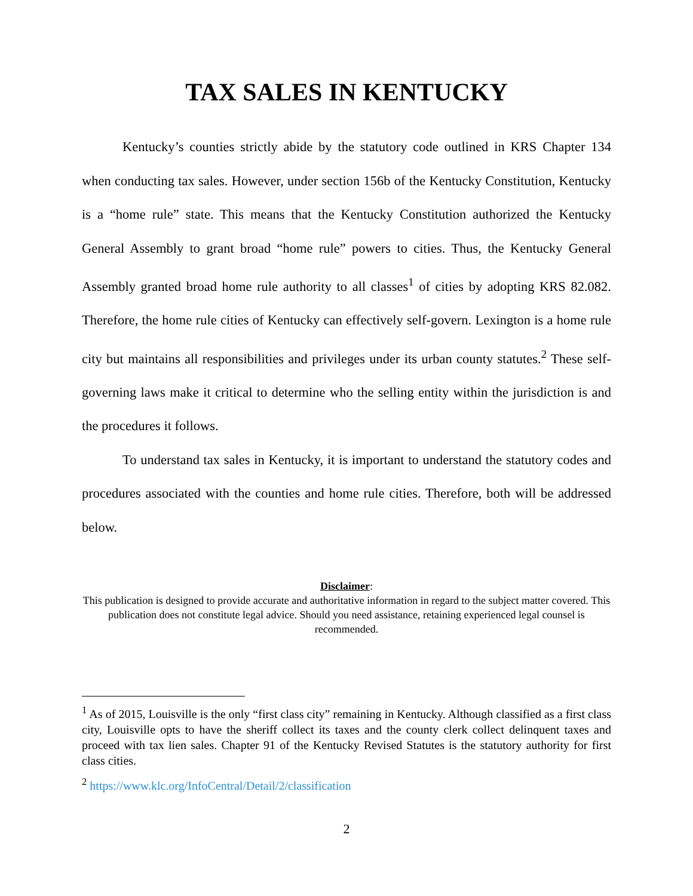TAX SALES IN KENTUCKY
Kentucky’s counties strictly abide by the statutory code outlined in KRS Chapter 134 when conducting tax sales. However, under section 156b of the Kentucky Constitution, Kentucky is a “home rule” state. This means that the Kentucky Constitution authorized the Kentucky General Assembly to grant broad “home rule” powers to cities. Thus, the Kentucky General Assembly granted broad home rule authority to all classes<sup>1</sup> of cities by adopting KRS 82.082. Therefore, the home rule cities of Kentucky can effectively self-govern. Lexington is a home rule city but maintains all responsibilities and privileges under its urban county statutes.<sup>2</sup> These self-governing laws make it critical to determine who the selling entity within the jurisdiction is and the procedures it follows.
To understand tax sales in Kentucky, it is important to understand the statutory codes and procedures associated with the counties and home rule cities. Therefore, both will be addressed below.
Disclaimer:
This publication is designed to provide accurate and authoritative information in regard to the subject matter covered. This publication does not constitute legal advice. Should you need assistance, retaining experienced legal counsel is recommended.
<sup>1</sup> As of 2015, Louisville is the only “first class city” remaining in Kentucky. Although classified as a first class city, Louisville opts to have the sheriff collect its taxes and the county clerk collect delinquent taxes and proceed with tax lien sales. Chapter 91 of the Kentucky Revised Statutes is the statutory authority for first class cities.
<sup>2</sup> https://www.klc.org/InfoCentral/Detail/2/classification
2